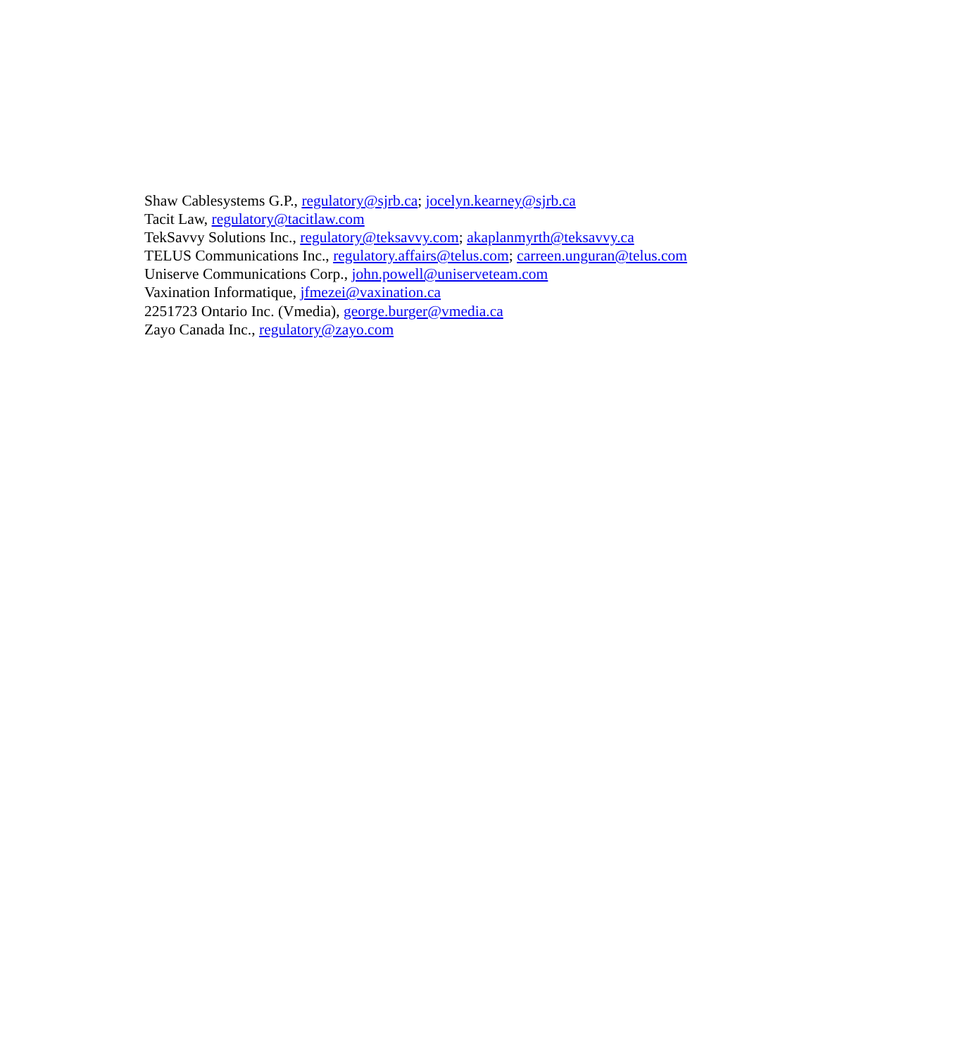Shaw Cablesystems G.P., regulatory@sjrb.ca; jocelyn.kearney@sjrb.ca
Tacit Law, regulatory@tacitlaw.com
TekSavvy Solutions Inc., regulatory@teksavvy.com; akaplanmyrth@teksavvy.ca
TELUS Communications Inc., regulatory.affairs@telus.com; carreen.unguran@telus.com
Uniserve Communications Corp., john.powell@uniserveteam.com
Vaxination Informatique, jfmezei@vaxination.ca
2251723 Ontario Inc. (Vmedia), george.burger@vmedia.ca
Zayo Canada Inc., regulatory@zayo.com